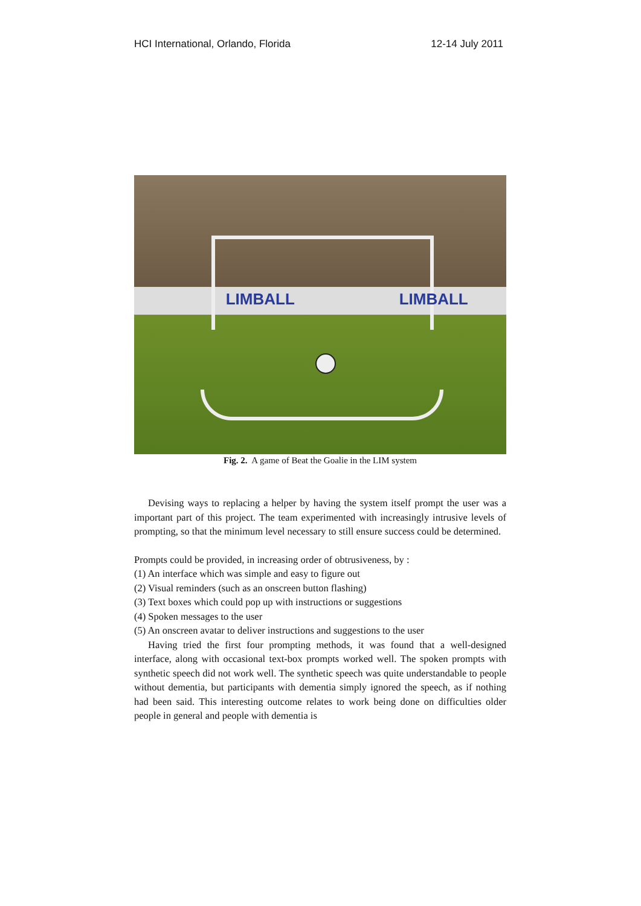HCI International, Orlando, Florida 12-14 July 2011
LIMBALL LIMBALL
Fig. 2. A game of Beat the Goalie in the LIM system
Devising ways to replacing a helper by having the system itself prompt the user was a important part of this project. The team experimented with increasingly intrusive levels of prompting, so that the minimum level necessary to still ensure success could be determined.
Prompts could be provided, in increasing order of obtrusiveness, by :
(1) An interface which was simple and easy to figure out
(2) Visual reminders (such as an onscreen button flashing)
(3) Text boxes which could pop up with instructions or suggestions
(4) Spoken messages to the user
(5) An onscreen avatar to deliver instructions and suggestions to the user
Having tried the first four prompting methods, it was found that a well-designed interface, along with occasional text-box prompts worked well. The spoken prompts with synthetic speech did not work well. The synthetic speech was quite understandable to people without dementia, but participants with dementia simply ignored the speech, as if nothing had been said. This interesting outcome relates to work being done on difficulties older people in general and people with dementia is